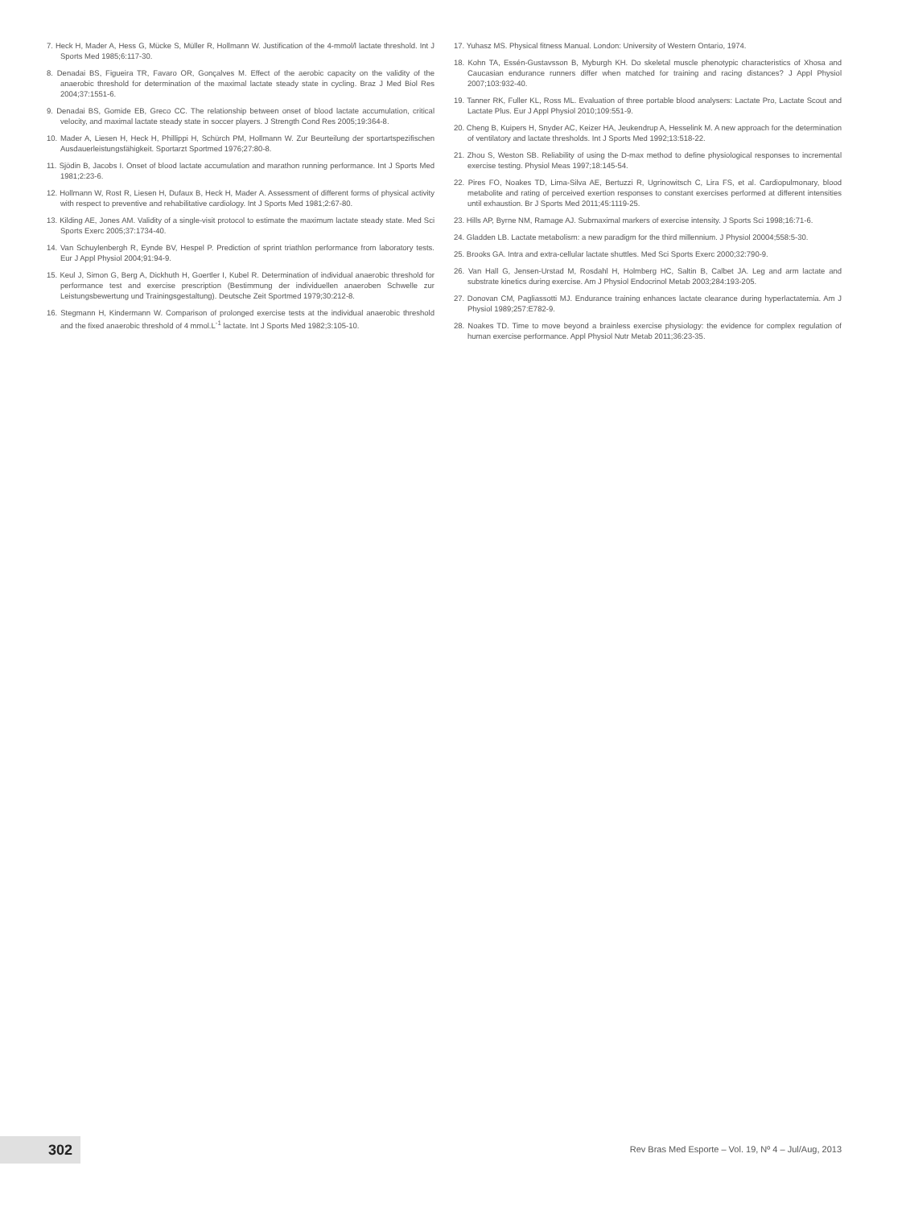7. Heck H, Mader A, Hess G, Mücke S, Müller R, Hollmann W. Justification of the 4-mmol/l lactate threshold. Int J Sports Med 1985;6:117-30.
8. Denadai BS, Figueira TR, Favaro OR, Gonçalves M. Effect of the aerobic capacity on the validity of the anaerobic threshold for determination of the maximal lactate steady state in cycling. Braz J Med Biol Res 2004;37:1551-6.
9. Denadai BS, Gomide EB, Greco CC. The relationship between onset of blood lactate accumulation, critical velocity, and maximal lactate steady state in soccer players. J Strength Cond Res 2005;19:364-8.
10. Mader A, Liesen H, Heck H, Phillippi H, Schürch PM, Hollmann W. Zur Beurteilung der sportartspezifischen Ausdauerleistungsfähigkeit. Sportarzt Sportmed 1976;27:80-8.
11. Sjödin B, Jacobs I. Onset of blood lactate accumulation and marathon running performance. Int J Sports Med 1981;2:23-6.
12. Hollmann W, Rost R, Liesen H, Dufaux B, Heck H, Mader A. Assessment of different forms of physical activity with respect to preventive and rehabilitative cardiology. Int J Sports Med 1981;2:67-80.
13. Kilding AE, Jones AM. Validity of a single-visit protocol to estimate the maximum lactate steady state. Med Sci Sports Exerc 2005;37:1734-40.
14. Van Schuylenbergh R, Eynde BV, Hespel P. Prediction of sprint triathlon performance from laboratory tests. Eur J Appl Physiol 2004;91:94-9.
15. Keul J, Simon G, Berg A, Dickhuth H, Goertler I, Kubel R. Determination of individual anaerobic threshold for performance test and exercise prescription (Bestimmung der individuellen anaeroben Schwelle zur Leistungsbewertung und Trainingsgestaltung). Deutsche Zeit Sportmed 1979;30:212-8.
16. Stegmann H, Kindermann W. Comparison of prolonged exercise tests at the individual anaerobic threshold and the fixed anaerobic threshold of 4 mmol.L<sup>-1</sup> lactate. Int J Sports Med 1982;3:105-10.
17. Yuhasz MS. Physical fitness Manual. London: University of Western Ontario, 1974.
18. Kohn TA, Essén-Gustavsson B, Myburgh KH. Do skeletal muscle phenotypic characteristics of Xhosa and Caucasian endurance runners differ when matched for training and racing distances? J Appl Physiol 2007;103:932-40.
19. Tanner RK, Fuller KL, Ross ML. Evaluation of three portable blood analysers: Lactate Pro, Lactate Scout and Lactate Plus. Eur J Appl Physiol 2010;109:551-9.
20. Cheng B, Kuipers H, Snyder AC, Keizer HA, Jeukendrup A, Hesselink M. A new approach for the determination of ventilatory and lactate thresholds. Int J Sports Med 1992;13:518-22.
21. Zhou S, Weston SB. Reliability of using the D-max method to define physiological responses to incremental exercise testing. Physiol Meas 1997;18:145-54.
22. Pires FO, Noakes TD, Lima-Silva AE, Bertuzzi R, Ugrinowitsch C, Lira FS, et al. Cardiopulmonary, blood metabolite and rating of perceived exertion responses to constant exercises performed at different intensities until exhaustion. Br J Sports Med 2011;45:1119-25.
23. Hills AP, Byrne NM, Ramage AJ. Submaximal markers of exercise intensity. J Sports Sci 1998;16:71-6.
24. Gladden LB. Lactate metabolism: a new paradigm for the third millennium. J Physiol 20004;558:5-30.
25. Brooks GA. Intra and extra-cellular lactate shuttles. Med Sci Sports Exerc 2000;32:790-9.
26. Van Hall G, Jensen-Urstad M, Rosdahl H, Holmberg HC, Saltin B, Calbet JA. Leg and arm lactate and substrate kinetics during exercise. Am J Physiol Endocrinol Metab 2003;284:193-205.
27. Donovan CM, Pagliassotti MJ. Endurance training enhances lactate clearance during hyperlactatemia. Am J Physiol 1989;257:E782-9.
28. Noakes TD. Time to move beyond a brainless exercise physiology: the evidence for complex regulation of human exercise performance. Appl Physiol Nutr Metab 2011;36:23-35.
302
Rev Bras Med Esporte – Vol. 19, Nº 4 – Jul/Aug, 2013